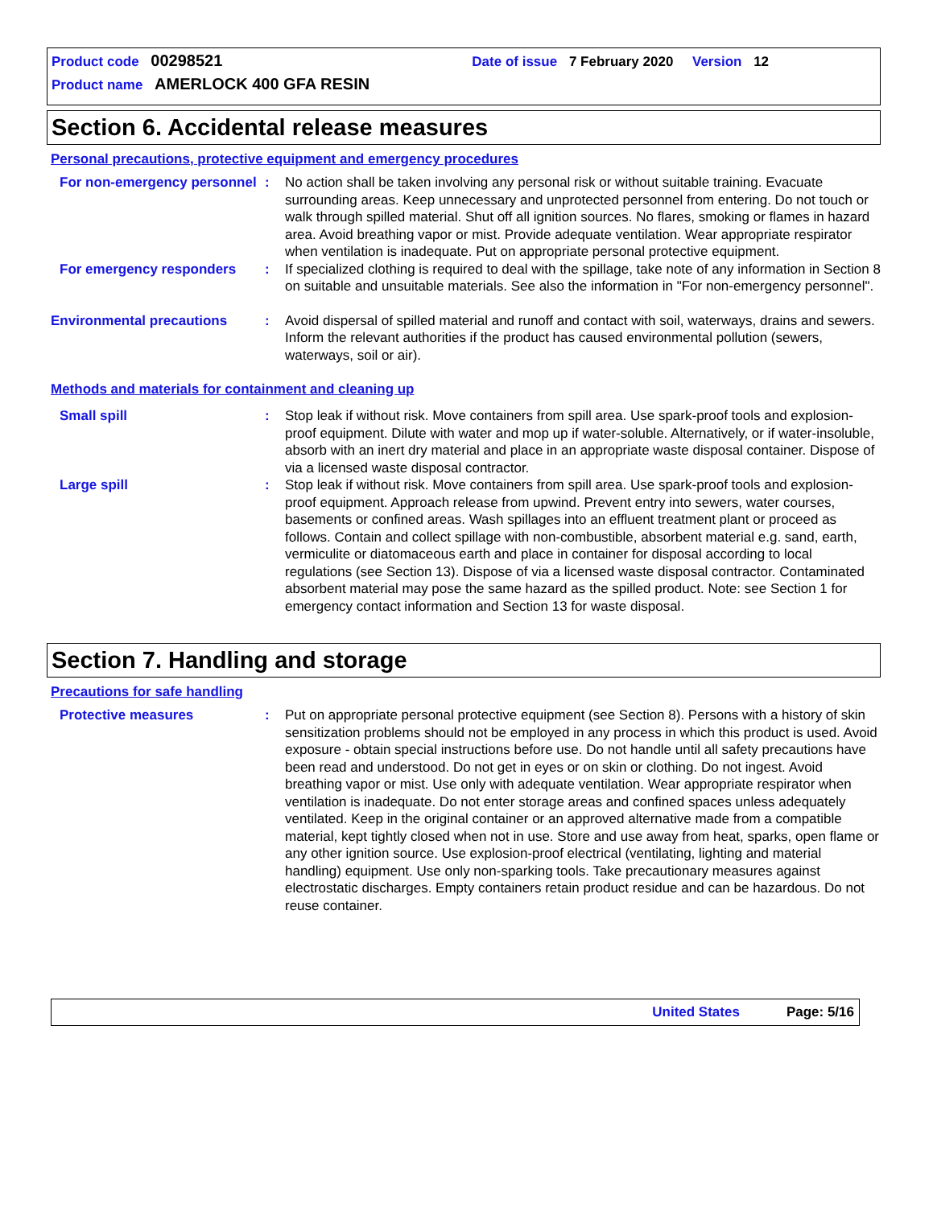Product code 00298521 Date of issue 7 February 2020 Version 12
Product name AMERLOCK 400 GFA RESIN
Section 6. Accidental release measures
Personal precautions, protective equipment and emergency procedures
For non-emergency personnel
: No action shall be taken involving any personal risk or without suitable training. Evacuate surrounding areas. Keep unnecessary and unprotected personnel from entering. Do not touch or walk through spilled material. Shut off all ignition sources. No flares, smoking or flames in hazard area. Avoid breathing vapor or mist. Provide adequate ventilation. Wear appropriate respirator when ventilation is inadequate. Put on appropriate personal protective equipment.
For emergency responders : If specialized clothing is required to deal with the spillage, take note of any information in Section 8 on suitable and unsuitable materials. See also the information in "For non-emergency personnel".
Environmental precautions : Avoid dispersal of spilled material and runoff and contact with soil, waterways, drains and sewers. Inform the relevant authorities if the product has caused environmental pollution (sewers, waterways, soil or air).
Methods and materials for containment and cleaning up
Small spill : Stop leak if without risk. Move containers from spill area. Use spark-proof tools and explosion-proof equipment. Dilute with water and mop up if water-soluble. Alternatively, or if water-insoluble, absorb with an inert dry material and place in an appropriate waste disposal container. Dispose of via a licensed waste disposal contractor.
Large spill : Stop leak if without risk. Move containers from spill area. Use spark-proof tools and explosion-proof equipment. Approach release from upwind. Prevent entry into sewers, water courses, basements or confined areas. Wash spillages into an effluent treatment plant or proceed as follows. Contain and collect spillage with non-combustible, absorbent material e.g. sand, earth, vermiculite or diatomaceous earth and place in container for disposal according to local regulations (see Section 13). Dispose of via a licensed waste disposal contractor. Contaminated absorbent material may pose the same hazard as the spilled product. Note: see Section 1 for emergency contact information and Section 13 for waste disposal.
Section 7. Handling and storage
Precautions for safe handling
Protective measures : Put on appropriate personal protective equipment (see Section 8). Persons with a history of skin sensitization problems should not be employed in any process in which this product is used. Avoid exposure - obtain special instructions before use. Do not handle until all safety precautions have been read and understood. Do not get in eyes or on skin or clothing. Do not ingest. Avoid breathing vapor or mist. Use only with adequate ventilation. Wear appropriate respirator when ventilation is inadequate. Do not enter storage areas and confined spaces unless adequately ventilated. Keep in the original container or an approved alternative made from a compatible material, kept tightly closed when not in use. Store and use away from heat, sparks, open flame or any other ignition source. Use explosion-proof electrical (ventilating, lighting and material handling) equipment. Use only non-sparking tools. Take precautionary measures against electrostatic discharges. Empty containers retain product residue and can be hazardous. Do not reuse container.
United States Page: 5/16